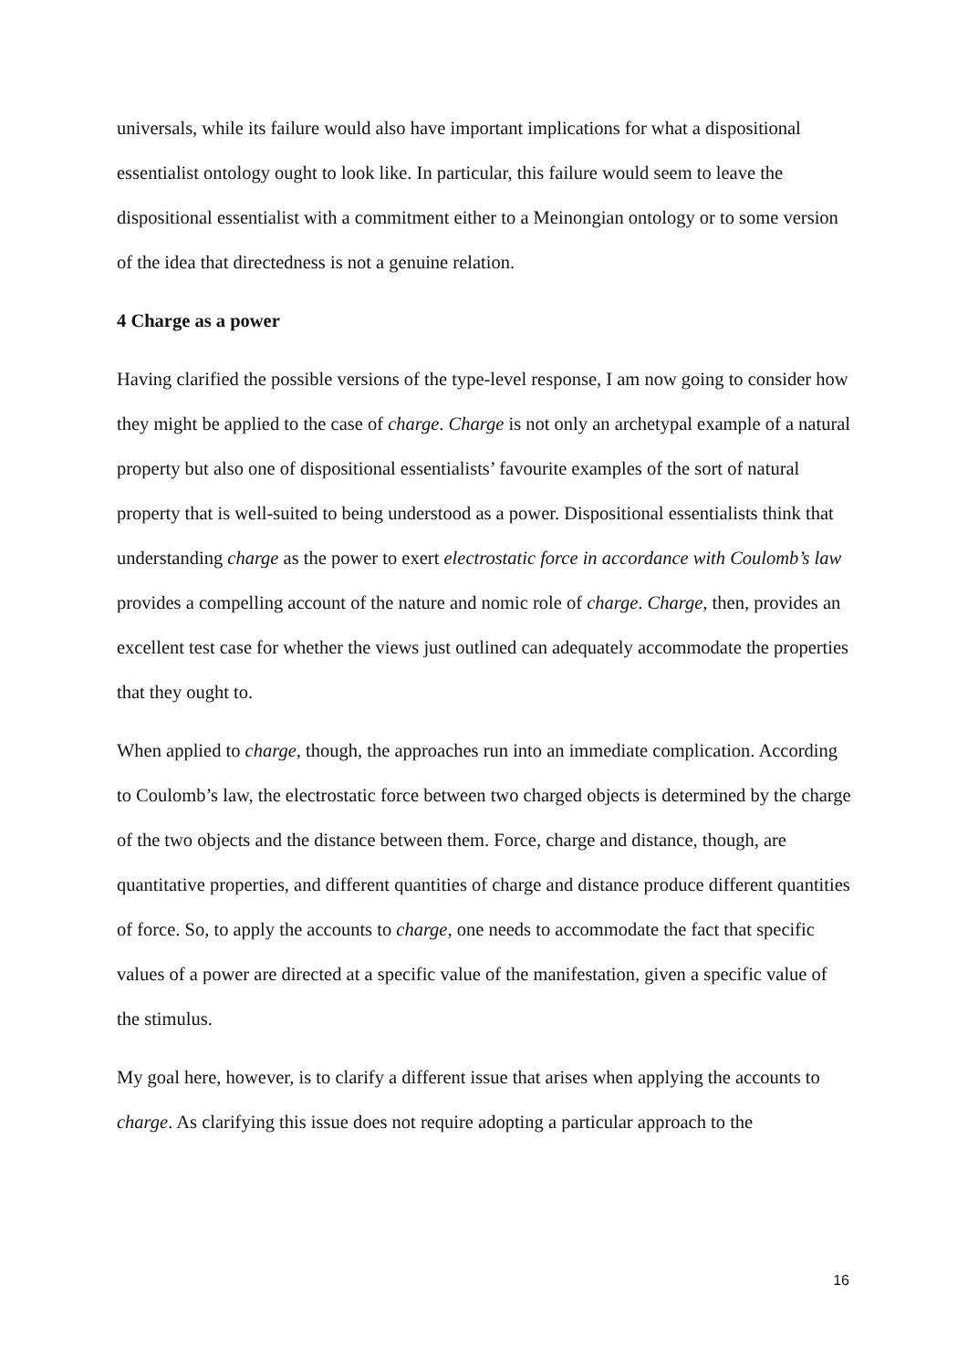universals, while its failure would also have important implications for what a dispositional essentialist ontology ought to look like. In particular, this failure would seem to leave the dispositional essentialist with a commitment either to a Meinongian ontology or to some version of the idea that directedness is not a genuine relation.
4 Charge as a power
Having clarified the possible versions of the type-level response, I am now going to consider how they might be applied to the case of charge. Charge is not only an archetypal example of a natural property but also one of dispositional essentialists’ favourite examples of the sort of natural property that is well-suited to being understood as a power. Dispositional essentialists think that understanding charge as the power to exert electrostatic force in accordance with Coulomb’s law provides a compelling account of the nature and nomic role of charge. Charge, then, provides an excellent test case for whether the views just outlined can adequately accommodate the properties that they ought to.
When applied to charge, though, the approaches run into an immediate complication. According to Coulomb’s law, the electrostatic force between two charged objects is determined by the charge of the two objects and the distance between them. Force, charge and distance, though, are quantitative properties, and different quantities of charge and distance produce different quantities of force. So, to apply the accounts to charge, one needs to accommodate the fact that specific values of a power are directed at a specific value of the manifestation, given a specific value of the stimulus.
My goal here, however, is to clarify a different issue that arises when applying the accounts to charge. As clarifying this issue does not require adopting a particular approach to the
16